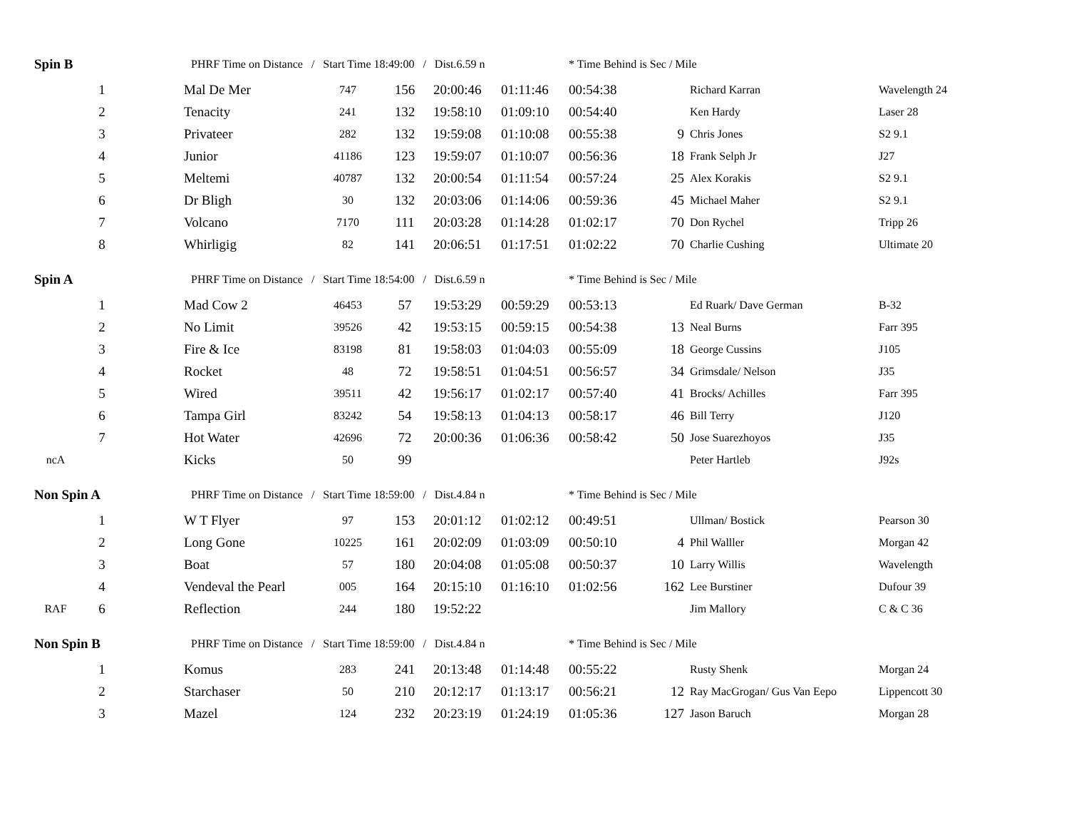| Spin B | | | PHRF Time on Distance / Start Time 18:49:00 / Dist.6.59 n | | | | | * Time Behind is Sec / Mile | | | |
| | 1 | | Mal De Mer | 747 | 156 | 20:00:46 | 01:11:46 | 00:54:38 | | Richard Karran | Wavelength 24 |
| | 2 | | Tenacity | 241 | 132 | 19:58:10 | 01:09:10 | 00:54:40 | | Ken Hardy | Laser 28 |
| | 3 | | Privateer | 282 | 132 | 19:59:08 | 01:10:08 | 00:55:38 | 9 | Chris Jones | S2 9.1 |
| | 4 | | Junior | 41186 | 123 | 19:59:07 | 01:10:07 | 00:56:36 | 18 | Frank Selph Jr | J27 |
| | 5 | | Meltemi | 40787 | 132 | 20:00:54 | 01:11:54 | 00:57:24 | 25 | Alex Korakis | S2 9.1 |
| | 6 | | Dr Bligh | 30 | 132 | 20:03:06 | 01:14:06 | 00:59:36 | 45 | Michael Maher | S2 9.1 |
| | 7 | | Volcano | 7170 | 111 | 20:03:28 | 01:14:28 | 01:02:17 | 70 | Don Rychel | Tripp 26 |
| | 8 | | Whirligig | 82 | 141 | 20:06:51 | 01:17:51 | 01:02:22 | 70 | Charlie Cushing | Ultimate 20 |
| Spin A | | | PHRF Time on Distance / Start Time 18:54:00 / Dist.6.59 n | | | | | * Time Behind is Sec / Mile | | | |
| | 1 | | Mad Cow 2 | 46453 | 57 | 19:53:29 | 00:59:29 | 00:53:13 | | Ed Ruark/ Dave German | B-32 |
| | 2 | | No Limit | 39526 | 42 | 19:53:15 | 00:59:15 | 00:54:38 | 13 | Neal Burns | Farr 395 |
| | 3 | | Fire & Ice | 83198 | 81 | 19:58:03 | 01:04:03 | 00:55:09 | 18 | George Cussins | J105 |
| | 4 | | Rocket | 48 | 72 | 19:58:51 | 01:04:51 | 00:56:57 | 34 | Grimsdale/ Nelson | J35 |
| | 5 | | Wired | 39511 | 42 | 19:56:17 | 01:02:17 | 00:57:40 | 41 | Brocks/ Achilles | Farr 395 |
| | 6 | | Tampa Girl | 83242 | 54 | 19:58:13 | 01:04:13 | 00:58:17 | 46 | Bill Terry | J120 |
| | 7 | | Hot Water | 42696 | 72 | 20:00:36 | 01:06:36 | 00:58:42 | 50 | Jose Suarezhoyos | J35 |
| ncA | | | Kicks | 50 | 99 | | | | | Peter Hartleb | J92s |
| Non Spin A | | | PHRF Time on Distance / Start Time 18:59:00 / Dist.4.84 n | | | | | * Time Behind is Sec / Mile | | | |
| | 1 | | W T Flyer | 97 | 153 | 20:01:12 | 01:02:12 | 00:49:51 | | Ullman/ Bostick | Pearson 30 |
| | 2 | | Long Gone | 10225 | 161 | 20:02:09 | 01:03:09 | 00:50:10 | 4 | Phil Walller | Morgan 42 |
| | 3 | | Boat | 57 | 180 | 20:04:08 | 01:05:08 | 00:50:37 | 10 | Larry Willis | Wavelength |
| | 4 | | Vendeval the Pearl | 005 | 164 | 20:15:10 | 01:16:10 | 01:02:56 | 162 | Lee Burstiner | Dufour 39 |
| RAF | 6 | | Reflection | 244 | 180 | 19:52:22 | | | | Jim Mallory | C & C 36 |
| Non Spin B | | | PHRF Time on Distance / Start Time 18:59:00 / Dist.4.84 n | | | | | * Time Behind is Sec / Mile | | | |
| | 1 | | Komus | 283 | 241 | 20:13:48 | 01:14:48 | 00:55:22 | | Rusty Shenk | Morgan 24 |
| | 2 | | Starchaser | 50 | 210 | 20:12:17 | 01:13:17 | 00:56:21 | 12 | Ray MacGrogan/ Gus Van Eepo | Lippencott 30 |
| | 3 | | Mazel | 124 | 232 | 20:23:19 | 01:24:19 | 01:05:36 | 127 | Jason Baruch | Morgan 28 |